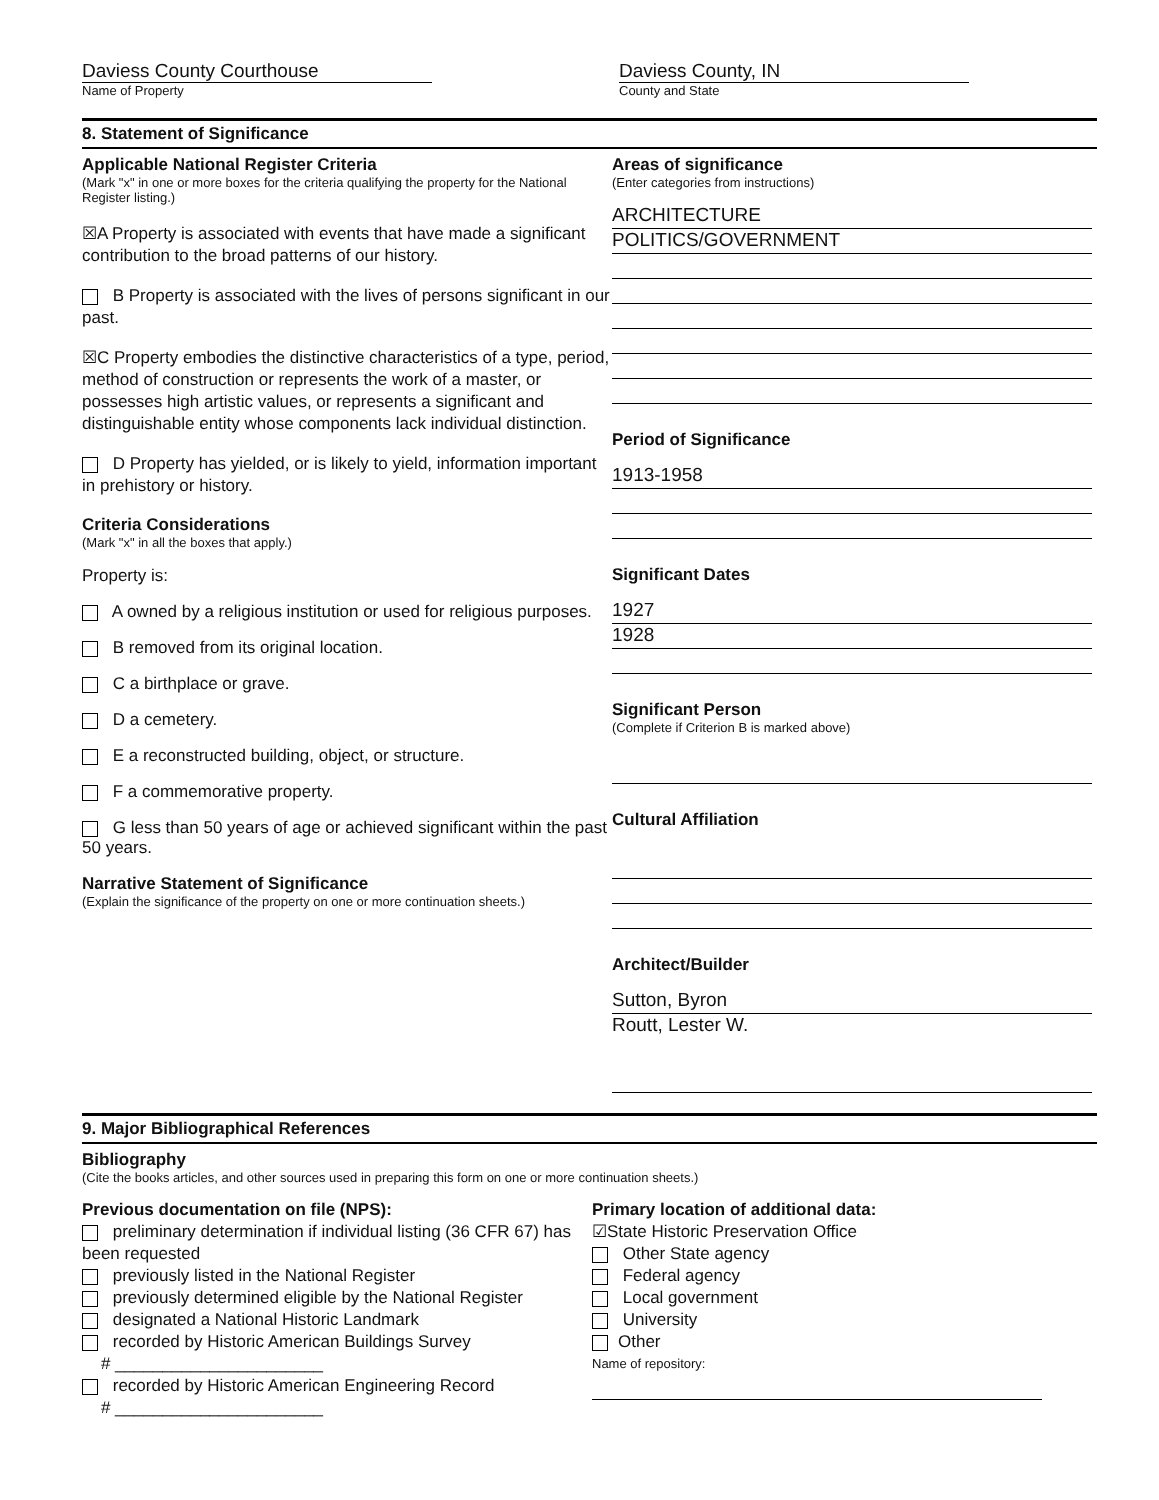Daviess County Courthouse
Name of Property
Daviess County, IN
County and State
8. Statement of Significance
Applicable National Register Criteria
(Mark "x" in one or more boxes for the criteria qualifying the property for the National Register listing.)
☒A Property is associated with events that have made a significant contribution to the broad patterns of our history.
B Property is associated with the lives of persons significant in our past.
☒C Property embodies the distinctive characteristics of a type, period, method of construction or represents the work of a master, or possesses high artistic values, or represents a significant and distinguishable entity whose components lack individual distinction.
D Property has yielded, or is likely to yield, information important in prehistory or history.
Criteria Considerations
(Mark "x" in all the boxes that apply.)
Property is:
A owned by a religious institution or used for religious purposes.
B removed from its original location.
C a birthplace or grave.
D a cemetery.
E a reconstructed building, object, or structure.
F a commemorative property.
G less than 50 years of age or achieved significant within the past 50 years.
Narrative Statement of Significance
(Explain the significance of the property on one or more continuation sheets.)
Areas of significance
(Enter categories from instructions)
ARCHITECTURE
POLITICS/GOVERNMENT
Period of Significance
1913-1958
Significant Dates
1927
1928
Significant Person
(Complete if Criterion B is marked above)
Cultural Affiliation
Architect/Builder
Sutton, Byron
Routt, Lester W.
9. Major Bibliographical References
Bibliography
(Cite the books articles, and other sources used in preparing this form on one or more continuation sheets.)
Previous documentation on file (NPS):
preliminary determination if individual listing (36 CFR 67) has been requested
previously listed in the National Register
previously determined eligible by the National Register
designated a National Historic Landmark
recorded by Historic American Buildings Survey
# ______________________
recorded by Historic American Engineering Record
# ______________________
Primary location of additional data:
☑State Historic Preservation Office
Other State agency
Federal agency
Local government
University
Other
Name of repository: